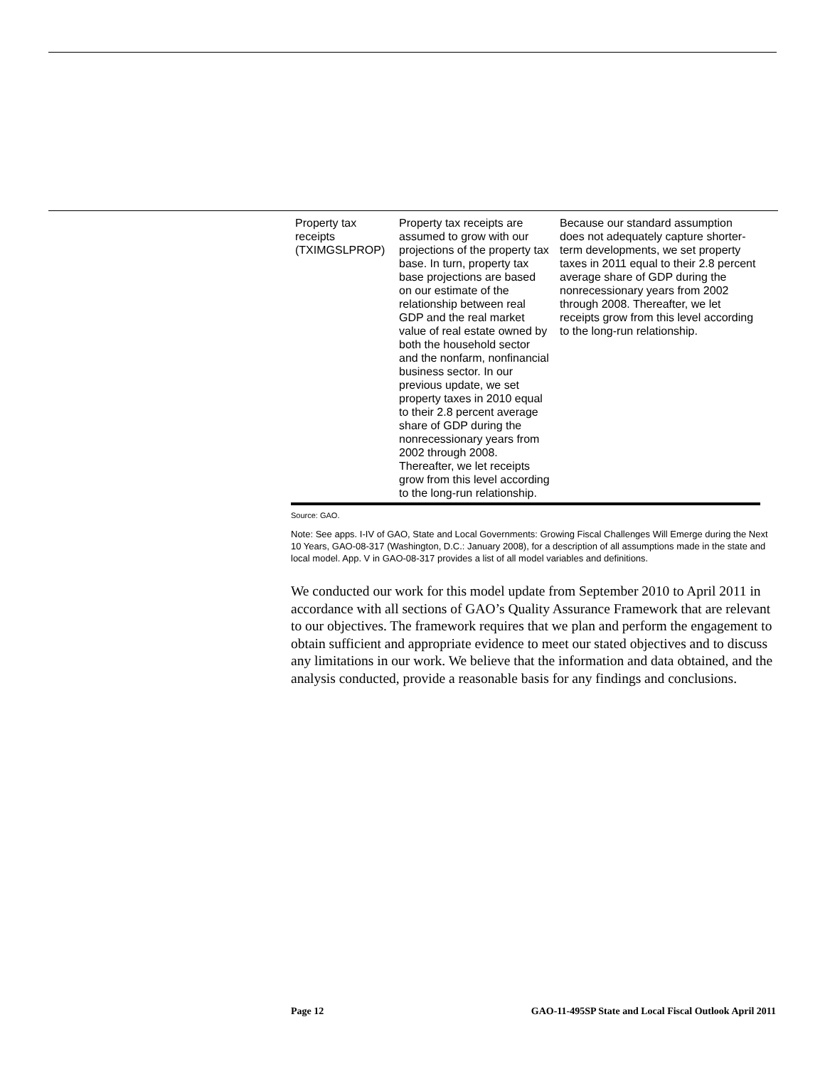| Property tax receipts (TXIMGSLPROP) | Property tax receipts are assumed to grow with our projections of the property tax base. In turn, property tax base projections are based on our estimate of the relationship between real GDP and the real market value of real estate owned by both the household sector and the nonfarm, nonfinancial business sector. In our previous update, we set property taxes in 2010 equal to their 2.8 percent average share of GDP during the nonrecessionary years from 2002 through 2008. Thereafter, we let receipts grow from this level according to the long-run relationship. | Because our standard assumption does not adequately capture shorter-term developments, we set property taxes in 2011 equal to their 2.8 percent average share of GDP during the nonrecessionary years from 2002 through 2008. Thereafter, we let receipts grow from this level according to the long-run relationship. |
Source: GAO.
Note: See apps. I-IV of GAO, State and Local Governments: Growing Fiscal Challenges Will Emerge during the Next 10 Years, GAO-08-317 (Washington, D.C.: January 2008), for a description of all assumptions made in the state and local model. App. V in GAO-08-317 provides a list of all model variables and definitions.
We conducted our work for this model update from September 2010 to April 2011 in accordance with all sections of GAO’s Quality Assurance Framework that are relevant to our objectives. The framework requires that we plan and perform the engagement to obtain sufficient and appropriate evidence to meet our stated objectives and to discuss any limitations in our work. We believe that the information and data obtained, and the analysis conducted, provide a reasonable basis for any findings and conclusions.
Page 12 GAO-11-495SP State and Local Fiscal Outlook April 2011